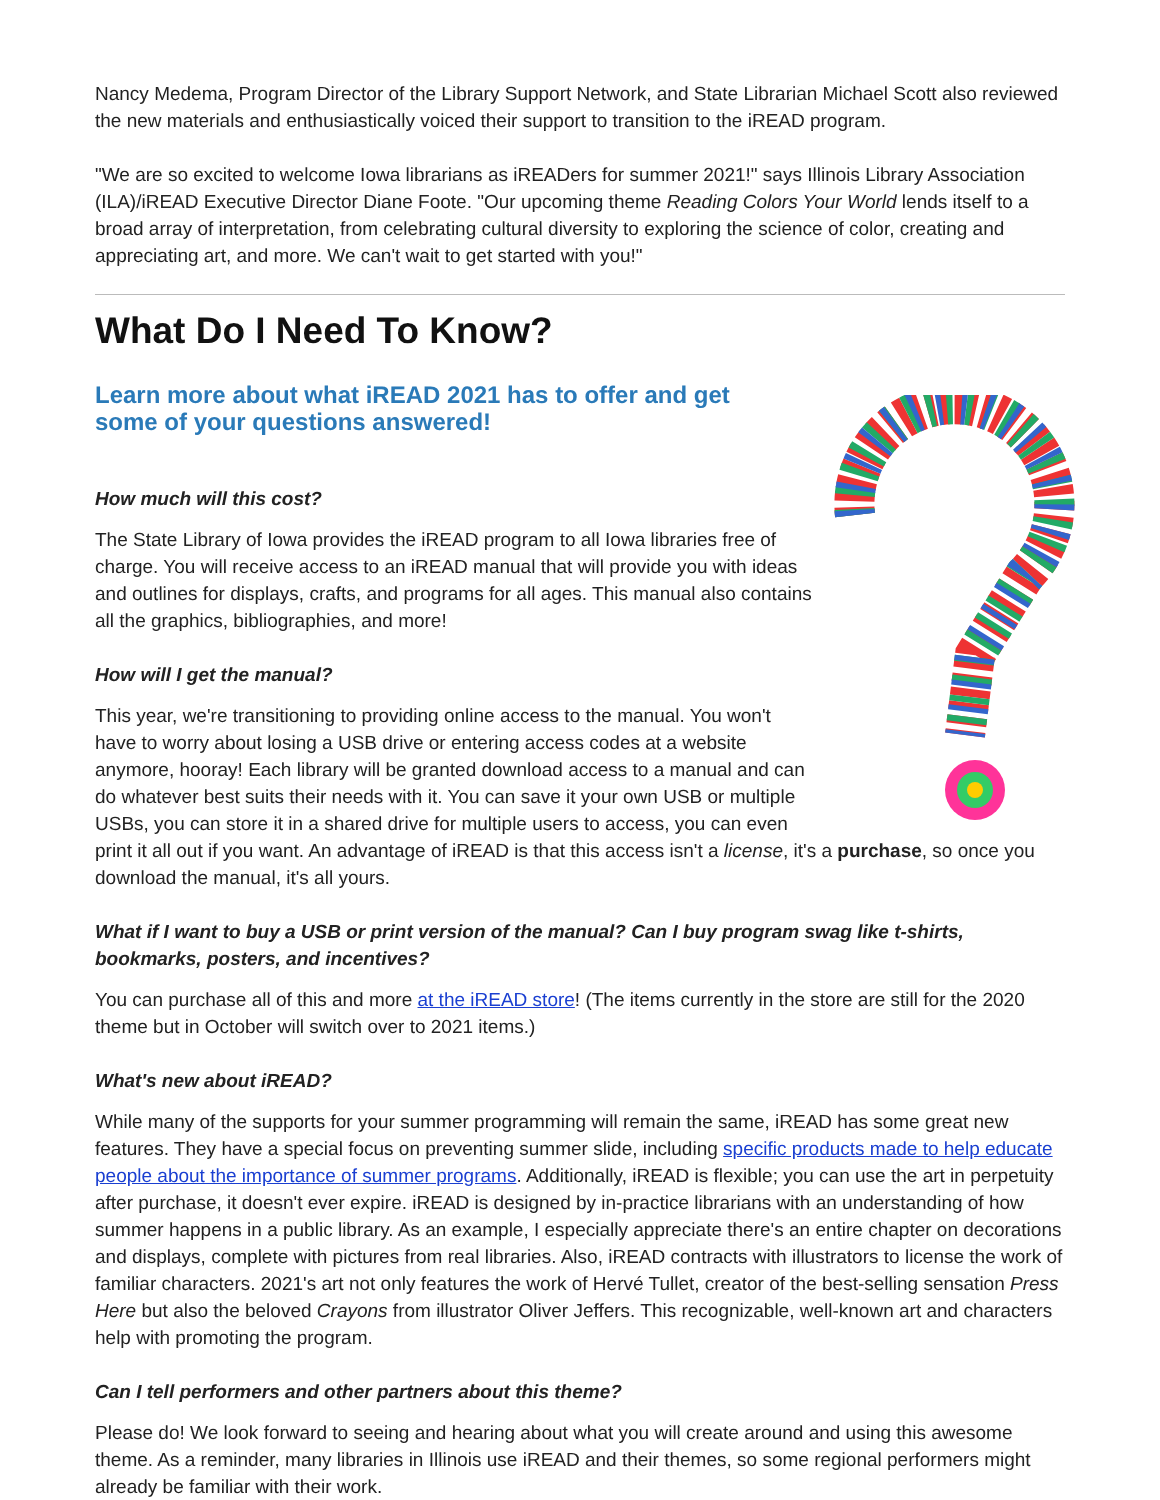Nancy Medema, Program Director of the Library Support Network, and State Librarian Michael Scott also reviewed the new materials and enthusiastically voiced their support to transition to the iREAD program.
"We are so excited to welcome Iowa librarians as iREADers for summer 2021!" says Illinois Library Association (ILA)/iREAD Executive Director Diane Foote. "Our upcoming theme Reading Colors Your World lends itself to a broad array of interpretation, from celebrating cultural diversity to exploring the science of color, creating and appreciating art, and more. We can't wait to get started with you!"
What Do I Need To Know?
Learn more about what iREAD 2021 has to offer and get some of your questions answered!
How much will this cost?
The State Library of Iowa provides the iREAD program to all Iowa libraries free of charge. You will receive access to an iREAD manual that will provide you with ideas and outlines for displays, crafts, and programs for all ages. This manual also contains all the graphics, bibliographies, and more!
How will I get the manual?
This year, we're transitioning to providing online access to the manual. You won't have to worry about losing a USB drive or entering access codes at a website anymore, hooray! Each library will be granted download access to a manual and can do whatever best suits their needs with it. You can save it your own USB or multiple USBs, you can store it in a shared drive for multiple users to access, you can even print it all out if you want. An advantage of iREAD is that this access isn't a license, it's a purchase, so once you download the manual, it's all yours.
What if I want to buy a USB or print version of the manual? Can I buy program swag like t-shirts, bookmarks, posters, and incentives?
You can purchase all of this and more at the iREAD store! (The items currently in the store are still for the 2020 theme but in October will switch over to 2021 items.)
What's new about iREAD?
While many of the supports for your summer programming will remain the same, iREAD has some great new features. They have a special focus on preventing summer slide, including specific products made to help educate people about the importance of summer programs. Additionally, iREAD is flexible; you can use the art in perpetuity after purchase, it doesn't ever expire. iREAD is designed by in-practice librarians with an understanding of how summer happens in a public library. As an example, I especially appreciate there's an entire chapter on decorations and displays, complete with pictures from real libraries. Also, iREAD contracts with illustrators to license the work of familiar characters. 2021's art not only features the work of Hervé Tullet, creator of the best-selling sensation Press Here but also the beloved Crayons from illustrator Oliver Jeffers. This recognizable, well-known art and characters help with promoting the program.
Can I tell performers and other partners about this theme?
Please do! We look forward to seeing and hearing about what you will create around and using this awesome theme. As a reminder, many libraries in Illinois use iREAD and their themes, so some regional performers might already be familiar with their work.